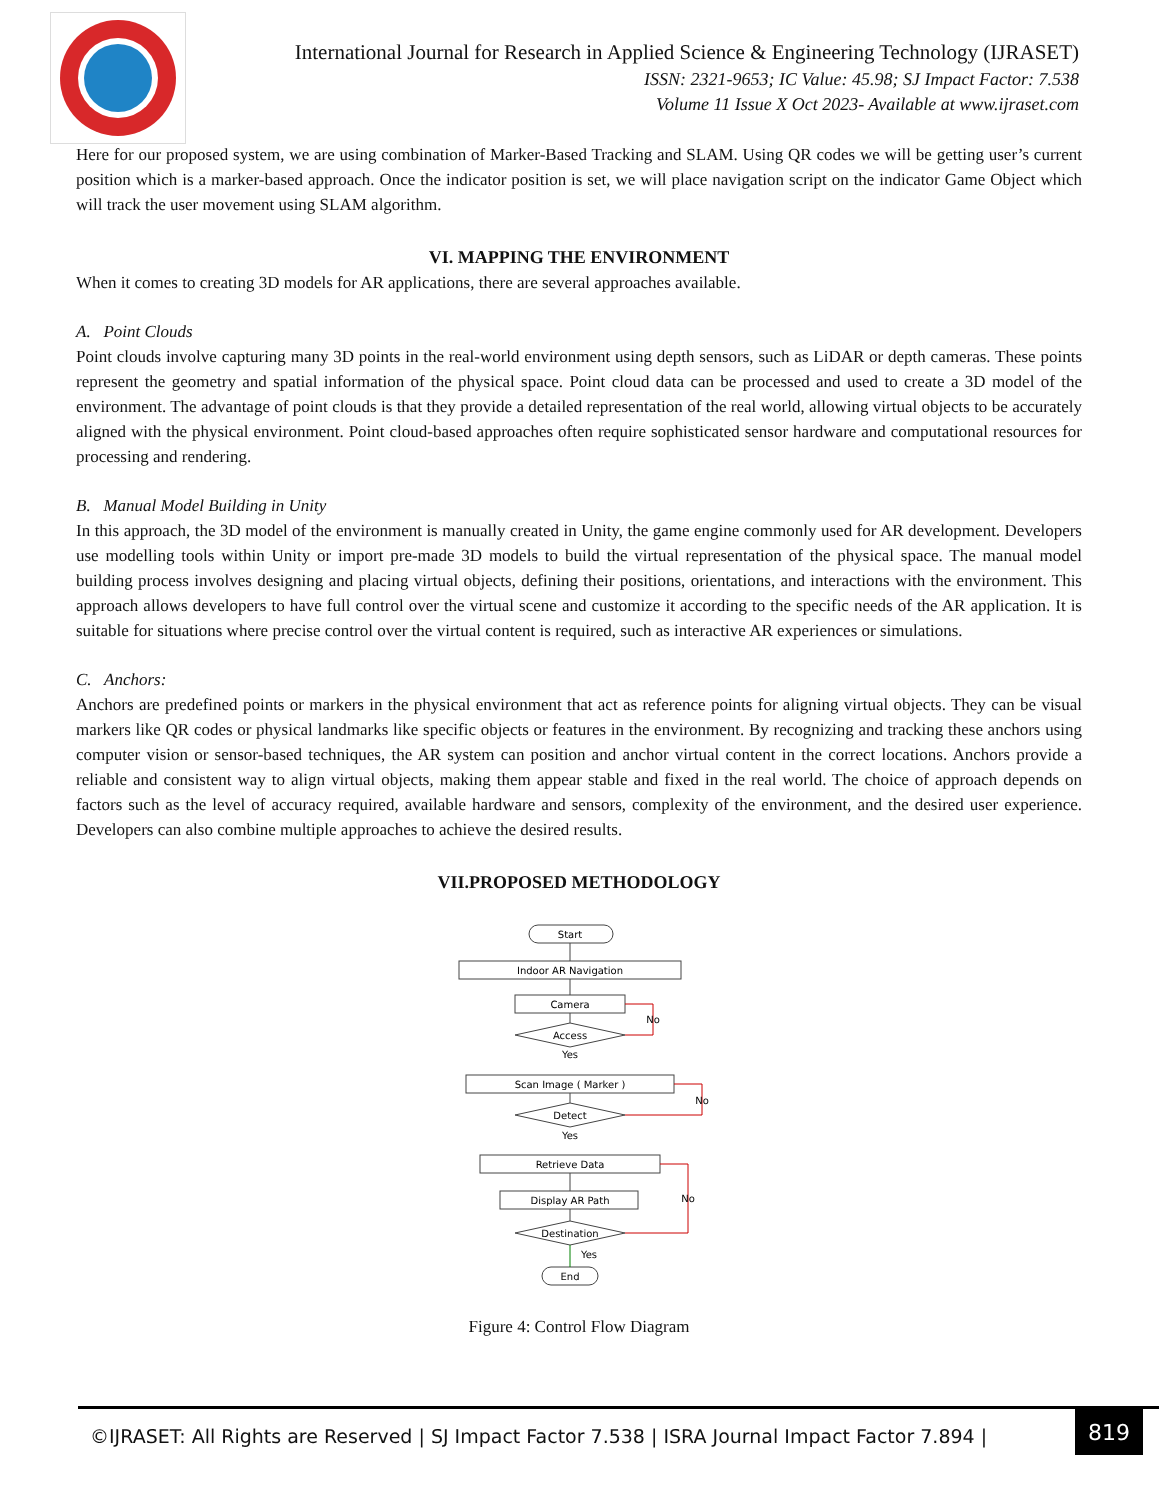International Journal for Research in Applied Science & Engineering Technology (IJRASET)
ISSN: 2321-9653; IC Value: 45.98; SJ Impact Factor: 7.538
Volume 11 Issue X Oct 2023- Available at www.ijraset.com
Here for our proposed system, we are using combination of Marker-Based Tracking and SLAM. Using QR codes we will be getting user’s current position which is a marker-based approach. Once the indicator position is set, we will place navigation script on the indicator Game Object which will track the user movement using SLAM algorithm.
VI. MAPPING THE ENVIRONMENT
When it comes to creating 3D models for AR applications, there are several approaches available.
A. Point Clouds
Point clouds involve capturing many 3D points in the real-world environment using depth sensors, such as LiDAR or depth cameras. These points represent the geometry and spatial information of the physical space. Point cloud data can be processed and used to create a 3D model of the environment. The advantage of point clouds is that they provide a detailed representation of the real world, allowing virtual objects to be accurately aligned with the physical environment. Point cloud-based approaches often require sophisticated sensor hardware and computational resources for processing and rendering.
B. Manual Model Building in Unity
In this approach, the 3D model of the environment is manually created in Unity, the game engine commonly used for AR development. Developers use modelling tools within Unity or import pre-made 3D models to build the virtual representation of the physical space. The manual model building process involves designing and placing virtual objects, defining their positions, orientations, and interactions with the environment. This approach allows developers to have full control over the virtual scene and customize it according to the specific needs of the AR application. It is suitable for situations where precise control over the virtual content is required, such as interactive AR experiences or simulations.
C. Anchors:
Anchors are predefined points or markers in the physical environment that act as reference points for aligning virtual objects. They can be visual markers like QR codes or physical landmarks like specific objects or features in the environment. By recognizing and tracking these anchors using computer vision or sensor-based techniques, the AR system can position and anchor virtual content in the correct locations. Anchors provide a reliable and consistent way to align virtual objects, making them appear stable and fixed in the real world. The choice of approach depends on factors such as the level of accuracy required, available hardware and sensors, complexity of the environment, and the desired user experience. Developers can also combine multiple approaches to achieve the desired results.
VII.PROPOSED METHODOLOGY
Start
Indoor AR Navigation
Camera
Access
Yes
No
Scan Image ( Marker )
Detect
Yes
No
Retrieve Data
Display AR Path
No
Destination
Yes
End
Figure 4: Control Flow Diagram
©IJRASET: All Rights are Reserved | SJ Impact Factor 7.538 | ISRA Journal Impact Factor 7.894 |
819